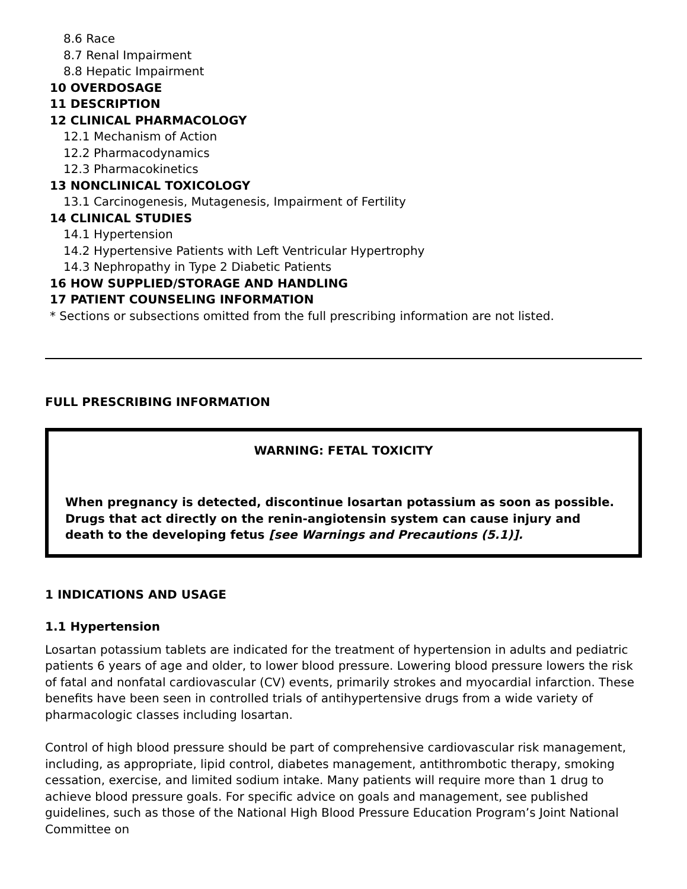8.6 Race
8.7 Renal Impairment
8.8 Hepatic Impairment
10 OVERDOSAGE
11 DESCRIPTION
12 CLINICAL PHARMACOLOGY
12.1 Mechanism of Action
12.2 Pharmacodynamics
12.3 Pharmacokinetics
13 NONCLINICAL TOXICOLOGY
13.1 Carcinogenesis, Mutagenesis, Impairment of Fertility
14 CLINICAL STUDIES
14.1 Hypertension
14.2 Hypertensive Patients with Left Ventricular Hypertrophy
14.3 Nephropathy in Type 2 Diabetic Patients
16 HOW SUPPLIED/STORAGE AND HANDLING
17 PATIENT COUNSELING INFORMATION
* Sections or subsections omitted from the full prescribing information are not listed.
FULL PRESCRIBING INFORMATION
WARNING: FETAL TOXICITY
When pregnancy is detected, discontinue losartan potassium as soon as possible. Drugs that act directly on the renin-angiotensin system can cause injury and death to the developing fetus [see Warnings and Precautions (5.1)].
1 INDICATIONS AND USAGE
1.1 Hypertension
Losartan potassium tablets are indicated for the treatment of hypertension in adults and pediatric patients 6 years of age and older, to lower blood pressure. Lowering blood pressure lowers the risk of fatal and nonfatal cardiovascular (CV) events, primarily strokes and myocardial infarction. These benefits have been seen in controlled trials of antihypertensive drugs from a wide variety of pharmacologic classes including losartan.
Control of high blood pressure should be part of comprehensive cardiovascular risk management, including, as appropriate, lipid control, diabetes management, antithrombotic therapy, smoking cessation, exercise, and limited sodium intake. Many patients will require more than 1 drug to achieve blood pressure goals. For specific advice on goals and management, see published guidelines, such as those of the National High Blood Pressure Education Program’s Joint National Committee on